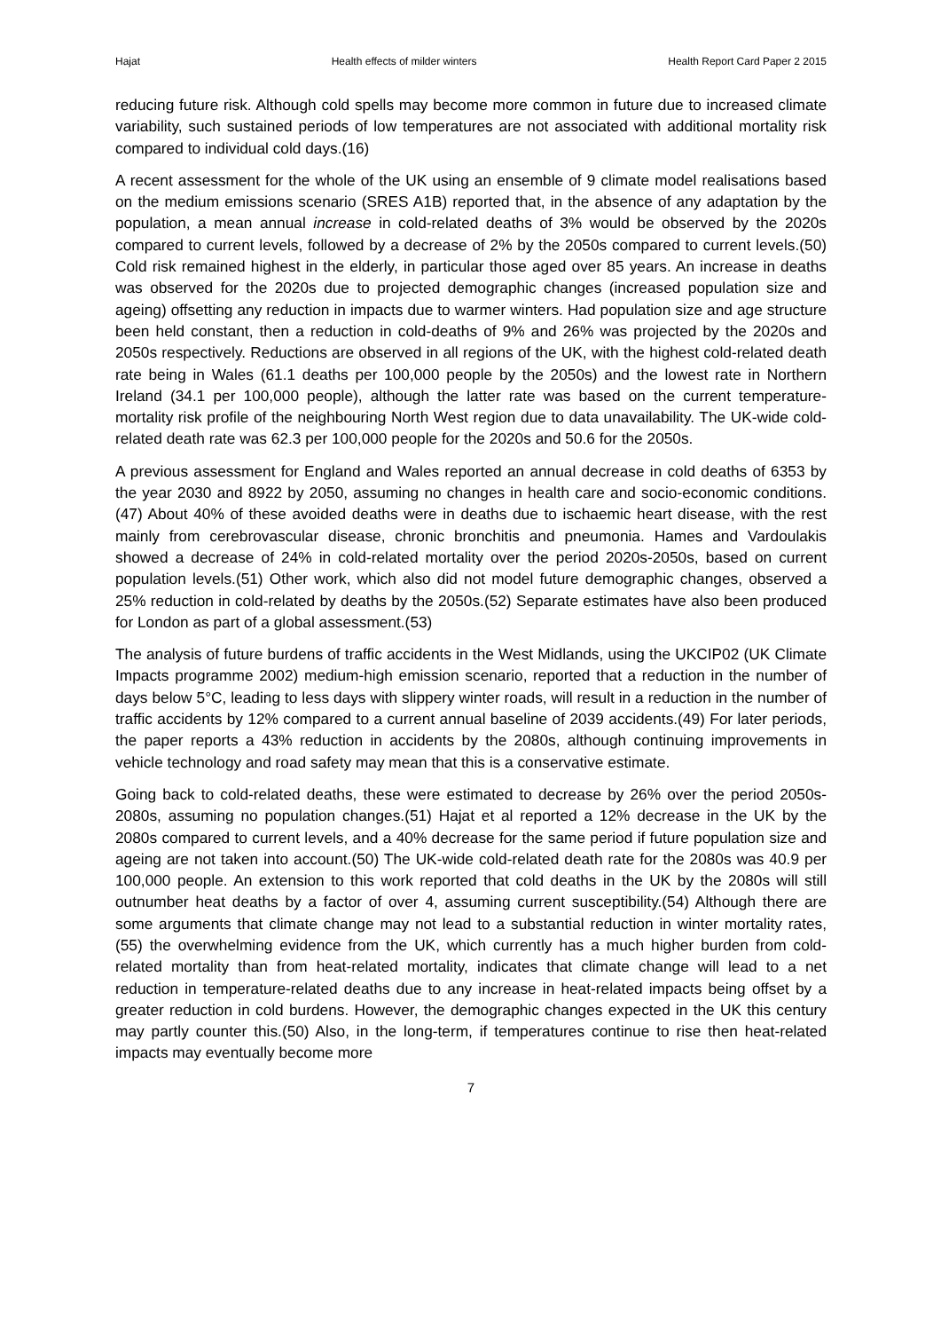Hajat Health effects of milder winters Health Report Card Paper 2 2015
reducing future risk. Although cold spells may become more common in future due to increased climate variability, such sustained periods of low temperatures are not associated with additional mortality risk compared to individual cold days.(16)
A recent assessment for the whole of the UK using an ensemble of 9 climate model realisations based on the medium emissions scenario (SRES A1B) reported that, in the absence of any adaptation by the population, a mean annual increase in cold-related deaths of 3% would be observed by the 2020s compared to current levels, followed by a decrease of 2% by the 2050s compared to current levels.(50) Cold risk remained highest in the elderly, in particular those aged over 85 years. An increase in deaths was observed for the 2020s due to projected demographic changes (increased population size and ageing) offsetting any reduction in impacts due to warmer winters. Had population size and age structure been held constant, then a reduction in cold-deaths of 9% and 26% was projected by the 2020s and 2050s respectively. Reductions are observed in all regions of the UK, with the highest cold-related death rate being in Wales (61.1 deaths per 100,000 people by the 2050s) and the lowest rate in Northern Ireland (34.1 per 100,000 people), although the latter rate was based on the current temperature-mortality risk profile of the neighbouring North West region due to data unavailability. The UK-wide cold-related death rate was 62.3 per 100,000 people for the 2020s and 50.6 for the 2050s.
A previous assessment for England and Wales reported an annual decrease in cold deaths of 6353 by the year 2030 and 8922 by 2050, assuming no changes in health care and socio-economic conditions.(47) About 40% of these avoided deaths were in deaths due to ischaemic heart disease, with the rest mainly from cerebrovascular disease, chronic bronchitis and pneumonia. Hames and Vardoulakis showed a decrease of 24% in cold-related mortality over the period 2020s-2050s, based on current population levels.(51) Other work, which also did not model future demographic changes, observed a 25% reduction in cold-related by deaths by the 2050s.(52) Separate estimates have also been produced for London as part of a global assessment.(53)
The analysis of future burdens of traffic accidents in the West Midlands, using the UKCIP02 (UK Climate Impacts programme 2002) medium-high emission scenario, reported that a reduction in the number of days below 5°C, leading to less days with slippery winter roads, will result in a reduction in the number of traffic accidents by 12% compared to a current annual baseline of 2039 accidents.(49) For later periods, the paper reports a 43% reduction in accidents by the 2080s, although continuing improvements in vehicle technology and road safety may mean that this is a conservative estimate.
Going back to cold-related deaths, these were estimated to decrease by 26% over the period 2050s-2080s, assuming no population changes.(51) Hajat et al reported a 12% decrease in the UK by the 2080s compared to current levels, and a 40% decrease for the same period if future population size and ageing are not taken into account.(50) The UK-wide cold-related death rate for the 2080s was 40.9 per 100,000 people. An extension to this work reported that cold deaths in the UK by the 2080s will still outnumber heat deaths by a factor of over 4, assuming current susceptibility.(54) Although there are some arguments that climate change may not lead to a substantial reduction in winter mortality rates,(55) the overwhelming evidence from the UK, which currently has a much higher burden from cold-related mortality than from heat-related mortality, indicates that climate change will lead to a net reduction in temperature-related deaths due to any increase in heat-related impacts being offset by a greater reduction in cold burdens. However, the demographic changes expected in the UK this century may partly counter this.(50) Also, in the long-term, if temperatures continue to rise then heat-related impacts may eventually become more
7